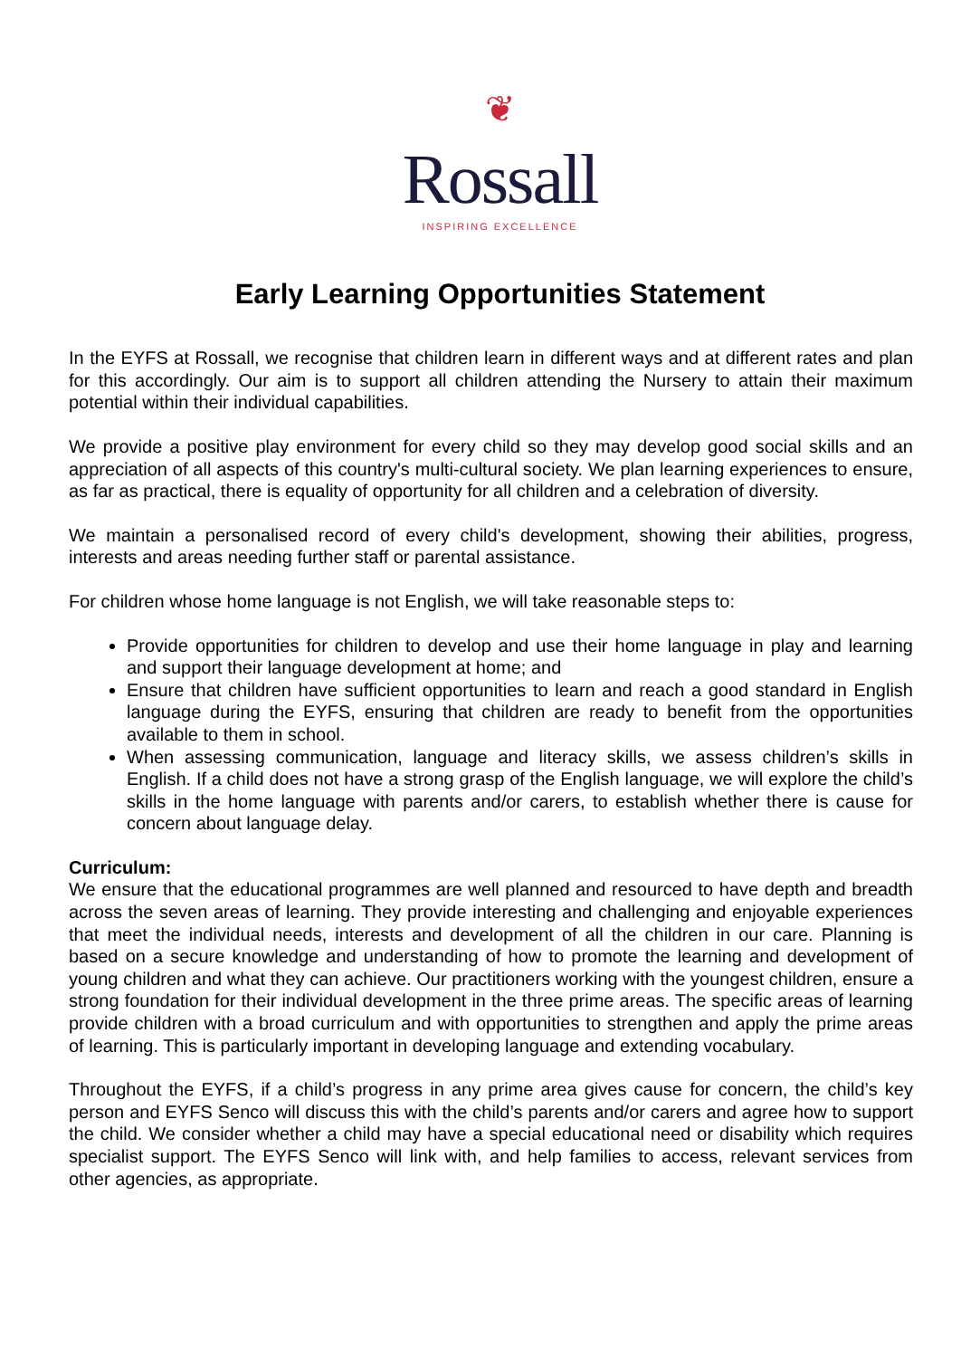❦
Rossall
INSPIRING EXCELLENCE
Early Learning Opportunities Statement
In the EYFS at Rossall, we recognise that children learn in different ways and at different rates and plan for this accordingly. Our aim is to support all children attending the Nursery to attain their maximum potential within their individual capabilities.
We provide a positive play environment for every child so they may develop good social skills and an appreciation of all aspects of this country's multi-cultural society. We plan learning experiences to ensure, as far as practical, there is equality of opportunity for all children and a celebration of diversity.
We maintain a personalised record of every child's development, showing their abilities, progress, interests and areas needing further staff or parental assistance.
For children whose home language is not English, we will take reasonable steps to:
Provide opportunities for children to develop and use their home language in play and learning and support their language development at home; and
Ensure that children have sufficient opportunities to learn and reach a good standard in English language during the EYFS, ensuring that children are ready to benefit from the opportunities available to them in school.
When assessing communication, language and literacy skills, we assess children’s skills in English. If a child does not have a strong grasp of the English language, we will explore the child’s skills in the home language with parents and/or carers, to establish whether there is cause for concern about language delay.
Curriculum:
We ensure that the educational programmes are well planned and resourced to have depth and breadth across the seven areas of learning. They provide interesting and challenging and enjoyable experiences that meet the individual needs, interests and development of all the children in our care. Planning is based on a secure knowledge and understanding of how to promote the learning and development of young children and what they can achieve. Our practitioners working with the youngest children, ensure a strong foundation for their individual development in the three prime areas. The specific areas of learning provide children with a broad curriculum and with opportunities to strengthen and apply the prime areas of learning. This is particularly important in developing language and extending vocabulary.
Throughout the EYFS, if a child’s progress in any prime area gives cause for concern, the child’s key person and EYFS Senco will discuss this with the child’s parents and/or carers and agree how to support the child. We consider whether a child may have a special educational need or disability which requires specialist support. The EYFS Senco will link with, and help families to access, relevant services from other agencies, as appropriate.